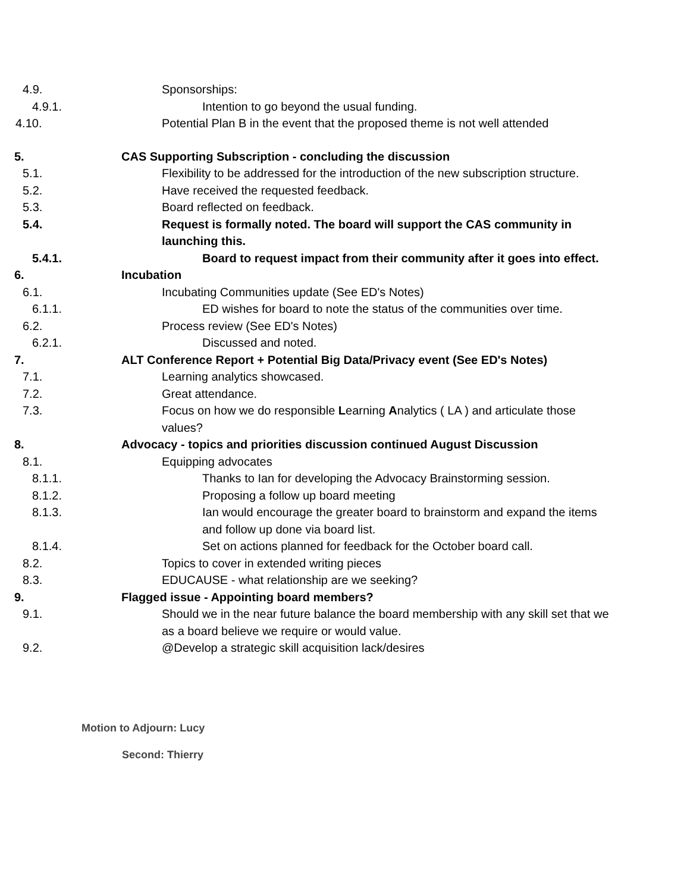4.9. Sponsorships:
4.9.1. Intention to go beyond the usual funding.
4.10. Potential Plan B in the event that the proposed theme is not well attended
5. CAS Supporting Subscription - concluding the discussion
5.1. Flexibility to be addressed for the introduction of the new subscription structure.
5.2. Have received the requested feedback.
5.3. Board reflected on feedback.
5.4. Request is formally noted. The board will support the CAS community in launching this.
5.4.1. Board to request impact from their community after it goes into effect.
6. Incubation
6.1. Incubating Communities update (See ED's Notes)
6.1.1. ED wishes for board to note the status of the communities over time.
6.2. Process review (See ED's Notes)
6.2.1. Discussed and noted.
7. ALT Conference Report + Potential Big Data/Privacy event (See ED's Notes)
7.1. Learning analytics showcased.
7.2. Great attendance.
7.3. Focus on how we do responsible Learning Analytics ( LA ) and articulate those values?
8. Advocacy - topics and priorities discussion continued August Discussion
8.1. Equipping advocates
8.1.1. Thanks to Ian for developing the Advocacy Brainstorming session.
8.1.2. Proposing a follow up board meeting
8.1.3. Ian would encourage the greater board to brainstorm and expand the items and follow up done via board list.
8.1.4. Set on actions planned for feedback for the October board call.
8.2. Topics to cover in extended writing pieces
8.3. EDUCAUSE - what relationship are we seeking?
9. Flagged issue - Appointing board members?
9.1. Should we in the near future balance the board membership with any skill set that we as a board believe we require or would value.
9.2. @Develop a strategic skill acquisition lack/desires
Motion to Adjourn: Lucy
Second: Thierry